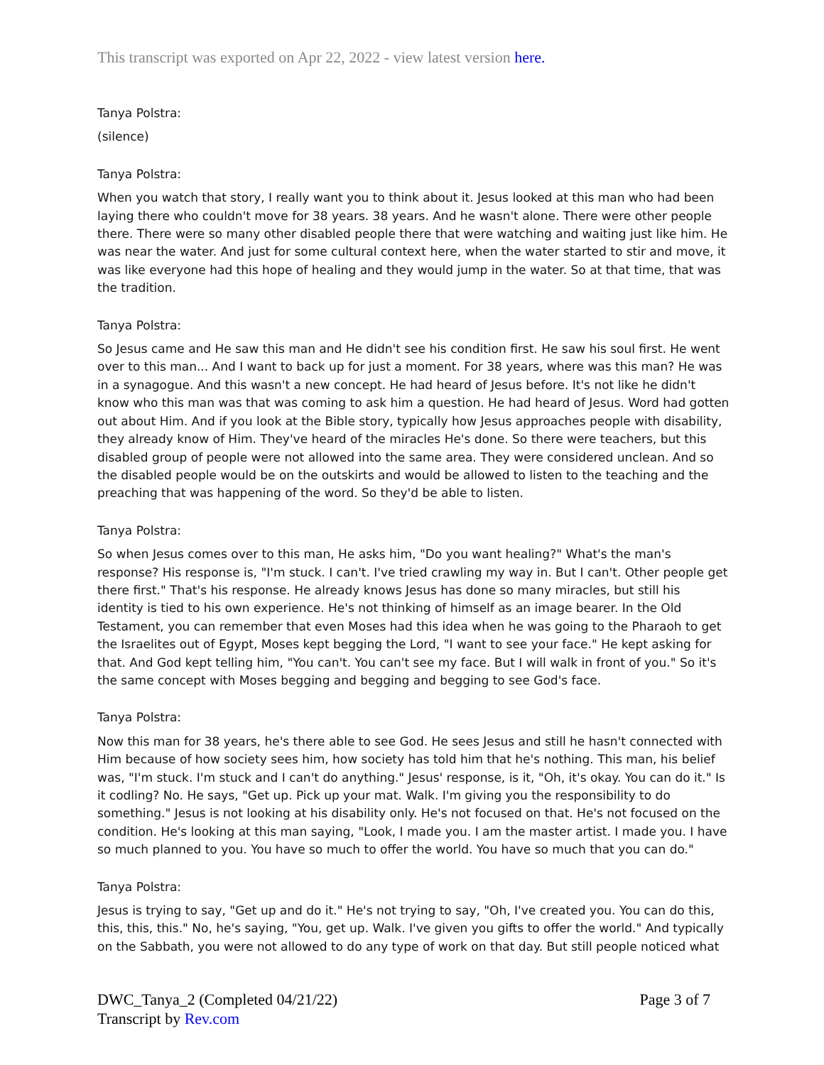This transcript was exported on Apr 22, 2022 - view latest version here.
Tanya Polstra:
(silence)
Tanya Polstra:
When you watch that story, I really want you to think about it. Jesus looked at this man who had been laying there who couldn't move for 38 years. 38 years. And he wasn't alone. There were other people there. There were so many other disabled people there that were watching and waiting just like him. He was near the water. And just for some cultural context here, when the water started to stir and move, it was like everyone had this hope of healing and they would jump in the water. So at that time, that was the tradition.
Tanya Polstra:
So Jesus came and He saw this man and He didn't see his condition first. He saw his soul first. He went over to this man... And I want to back up for just a moment. For 38 years, where was this man? He was in a synagogue. And this wasn't a new concept. He had heard of Jesus before. It's not like he didn't know who this man was that was coming to ask him a question. He had heard of Jesus. Word had gotten out about Him. And if you look at the Bible story, typically how Jesus approaches people with disability, they already know of Him. They've heard of the miracles He's done. So there were teachers, but this disabled group of people were not allowed into the same area. They were considered unclean. And so the disabled people would be on the outskirts and would be allowed to listen to the teaching and the preaching that was happening of the word. So they'd be able to listen.
Tanya Polstra:
So when Jesus comes over to this man, He asks him, "Do you want healing?" What's the man's response? His response is, "I'm stuck. I can't. I've tried crawling my way in. But I can't. Other people get there first." That's his response. He already knows Jesus has done so many miracles, but still his identity is tied to his own experience. He's not thinking of himself as an image bearer. In the Old Testament, you can remember that even Moses had this idea when he was going to the Pharaoh to get the Israelites out of Egypt, Moses kept begging the Lord, "I want to see your face." He kept asking for that. And God kept telling him, "You can't. You can't see my face. But I will walk in front of you." So it's the same concept with Moses begging and begging and begging to see God's face.
Tanya Polstra:
Now this man for 38 years, he's there able to see God. He sees Jesus and still he hasn't connected with Him because of how society sees him, how society has told him that he's nothing. This man, his belief was, "I'm stuck. I'm stuck and I can't do anything." Jesus' response, is it, "Oh, it's okay. You can do it." Is it codling? No. He says, "Get up. Pick up your mat. Walk. I'm giving you the responsibility to do something." Jesus is not looking at his disability only. He's not focused on that. He's not focused on the condition. He's looking at this man saying, "Look, I made you. I am the master artist. I made you. I have so much planned to you. You have so much to offer the world. You have so much that you can do."
Tanya Polstra:
Jesus is trying to say, "Get up and do it." He's not trying to say, "Oh, I've created you. You can do this, this, this, this." No, he's saying, "You, get up. Walk. I've given you gifts to offer the world." And typically on the Sabbath, you were not allowed to do any type of work on that day. But still people noticed what
DWC_Tanya_2 (Completed 04/21/22)
Transcript by Rev.com
Page 3 of 7